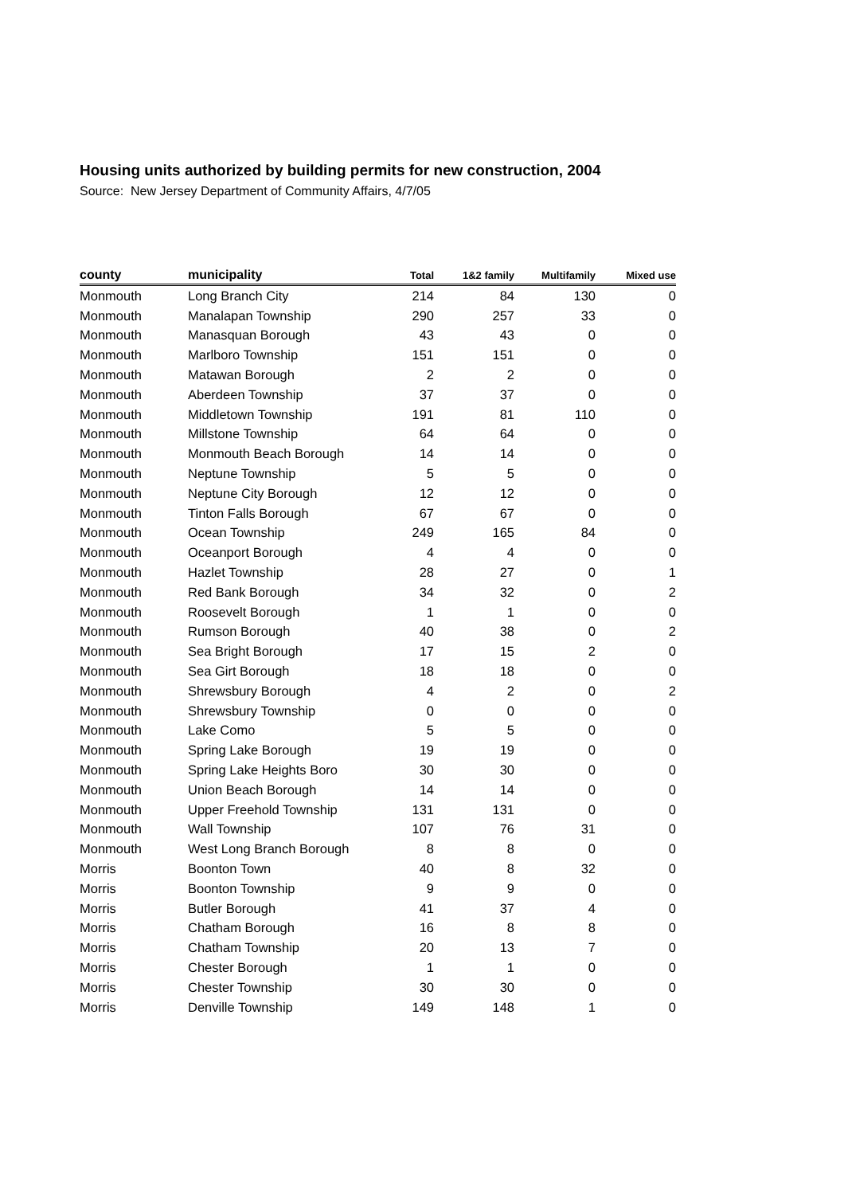Housing units authorized by building permits for new construction, 2004
Source: New Jersey Department of Community Affairs, 4/7/05
| county | municipality | Total | 1&2 family | Multifamily | Mixed use |
| --- | --- | --- | --- | --- | --- |
| Monmouth | Long Branch City | 214 | 84 | 130 | 0 |
| Monmouth | Manalapan Township | 290 | 257 | 33 | 0 |
| Monmouth | Manasquan Borough | 43 | 43 | 0 | 0 |
| Monmouth | Marlboro Township | 151 | 151 | 0 | 0 |
| Monmouth | Matawan Borough | 2 | 2 | 0 | 0 |
| Monmouth | Aberdeen Township | 37 | 37 | 0 | 0 |
| Monmouth | Middletown Township | 191 | 81 | 110 | 0 |
| Monmouth | Millstone Township | 64 | 64 | 0 | 0 |
| Monmouth | Monmouth Beach Borough | 14 | 14 | 0 | 0 |
| Monmouth | Neptune Township | 5 | 5 | 0 | 0 |
| Monmouth | Neptune City Borough | 12 | 12 | 0 | 0 |
| Monmouth | Tinton Falls Borough | 67 | 67 | 0 | 0 |
| Monmouth | Ocean Township | 249 | 165 | 84 | 0 |
| Monmouth | Oceanport Borough | 4 | 4 | 0 | 0 |
| Monmouth | Hazlet Township | 28 | 27 | 0 | 1 |
| Monmouth | Red Bank Borough | 34 | 32 | 0 | 2 |
| Monmouth | Roosevelt Borough | 1 | 1 | 0 | 0 |
| Monmouth | Rumson Borough | 40 | 38 | 0 | 2 |
| Monmouth | Sea Bright Borough | 17 | 15 | 2 | 0 |
| Monmouth | Sea Girt Borough | 18 | 18 | 0 | 0 |
| Monmouth | Shrewsbury Borough | 4 | 2 | 0 | 2 |
| Monmouth | Shrewsbury Township | 0 | 0 | 0 | 0 |
| Monmouth | Lake Como | 5 | 5 | 0 | 0 |
| Monmouth | Spring Lake Borough | 19 | 19 | 0 | 0 |
| Monmouth | Spring Lake Heights Boro | 30 | 30 | 0 | 0 |
| Monmouth | Union Beach Borough | 14 | 14 | 0 | 0 |
| Monmouth | Upper Freehold Township | 131 | 131 | 0 | 0 |
| Monmouth | Wall Township | 107 | 76 | 31 | 0 |
| Monmouth | West Long Branch Borough | 8 | 8 | 0 | 0 |
| Morris | Boonton Town | 40 | 8 | 32 | 0 |
| Morris | Boonton Township | 9 | 9 | 0 | 0 |
| Morris | Butler Borough | 41 | 37 | 4 | 0 |
| Morris | Chatham Borough | 16 | 8 | 8 | 0 |
| Morris | Chatham Township | 20 | 13 | 7 | 0 |
| Morris | Chester Borough | 1 | 1 | 0 | 0 |
| Morris | Chester Township | 30 | 30 | 0 | 0 |
| Morris | Denville Township | 149 | 148 | 1 | 0 |